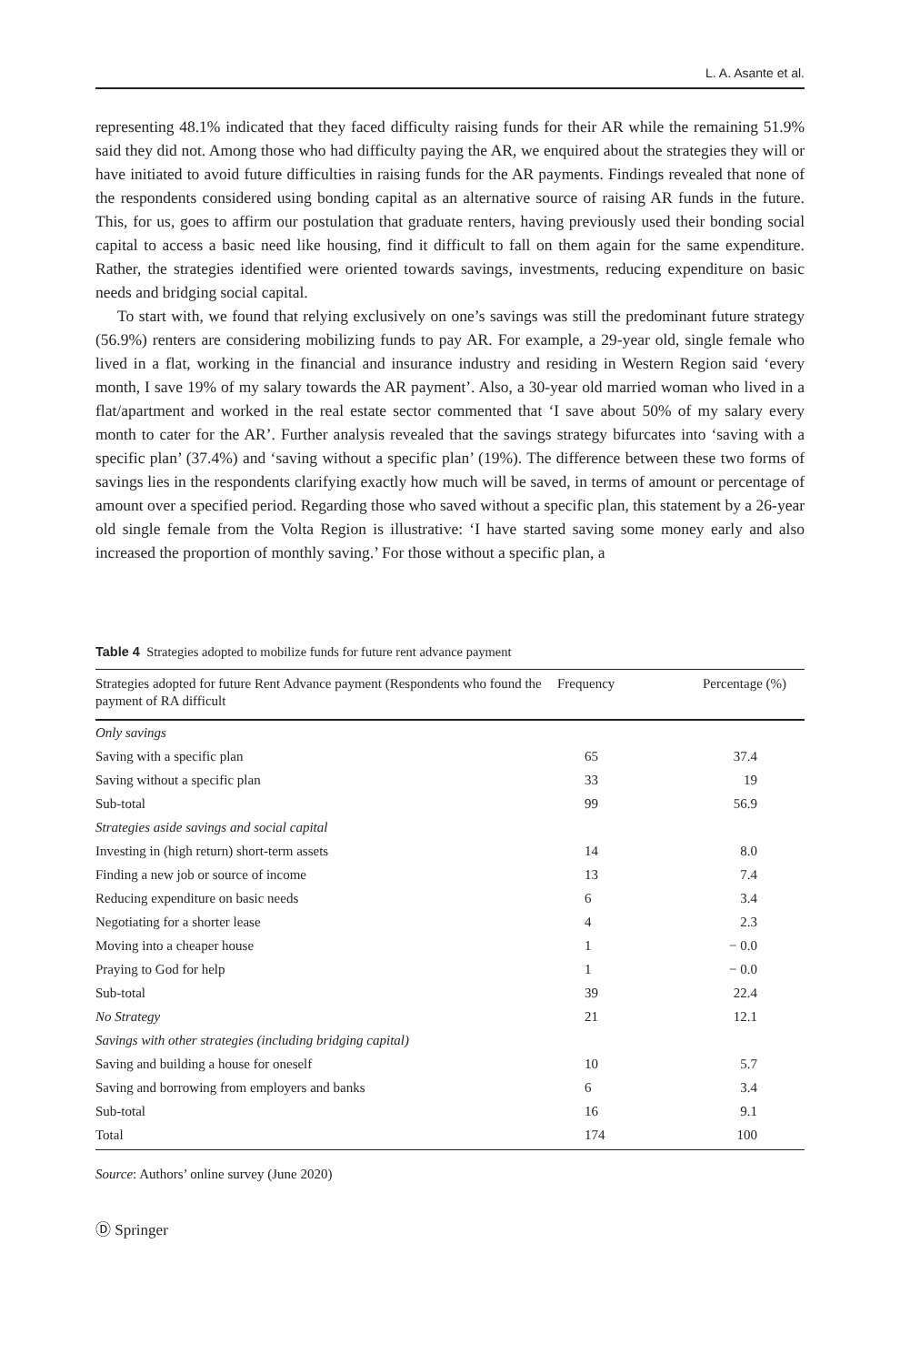L. A. Asante et al.
representing 48.1% indicated that they faced difficulty raising funds for their AR while the remaining 51.9% said they did not. Among those who had difficulty paying the AR, we enquired about the strategies they will or have initiated to avoid future difficulties in raising funds for the AR payments. Findings revealed that none of the respondents considered using bonding capital as an alternative source of raising AR funds in the future. This, for us, goes to affirm our postulation that graduate renters, having previously used their bonding social capital to access a basic need like housing, find it difficult to fall on them again for the same expenditure. Rather, the strategies identified were oriented towards savings, investments, reducing expenditure on basic needs and bridging social capital.
To start with, we found that relying exclusively on one’s savings was still the predominant future strategy (56.9%) renters are considering mobilizing funds to pay AR. For example, a 29-year old, single female who lived in a flat, working in the financial and insurance industry and residing in Western Region said ‘every month, I save 19% of my salary towards the AR payment’. Also, a 30-year old married woman who lived in a flat/apartment and worked in the real estate sector commented that ‘I save about 50% of my salary every month to cater for the AR’. Further analysis revealed that the savings strategy bifurcates into ‘saving with a specific plan’ (37.4%) and ‘saving without a specific plan’ (19%). The difference between these two forms of savings lies in the respondents clarifying exactly how much will be saved, in terms of amount or percentage of amount over a specified period. Regarding those who saved without a specific plan, this statement by a 26-year old single female from the Volta Region is illustrative: ‘I have started saving some money early and also increased the proportion of monthly saving.’ For those without a specific plan, a
Table 4 Strategies adopted to mobilize funds for future rent advance payment
| Strategies adopted for future Rent Advance payment (Respondents who found the payment of RA difficult | Frequency | Percentage (%) |
| --- | --- | --- |
| Only savings | | |
| Saving with a specific plan | 65 | 37.4 |
| Saving without a specific plan | 33 | 19 |
| Sub-total | 99 | 56.9 |
| Strategies aside savings and social capital | | |
| Investing in (high return) short-term assets | 14 | 8.0 |
| Finding a new job or source of income | 13 | 7.4 |
| Reducing expenditure on basic needs | 6 | 3.4 |
| Negotiating for a shorter lease | 4 | 2.3 |
| Moving into a cheaper house | 1 | − 0.0 |
| Praying to God for help | 1 | − 0.0 |
| Sub-total | 39 | 22.4 |
| No Strategy | 21 | 12.1 |
| Savings with other strategies (including bridging capital) | | |
| Saving and building a house for oneself | 10 | 5.7 |
| Saving and borrowing from employers and banks | 6 | 3.4 |
| Sub-total | 16 | 9.1 |
| Total | 174 | 100 |
Source: Authors’ online survey (June 2020)
Ⓓ Springer